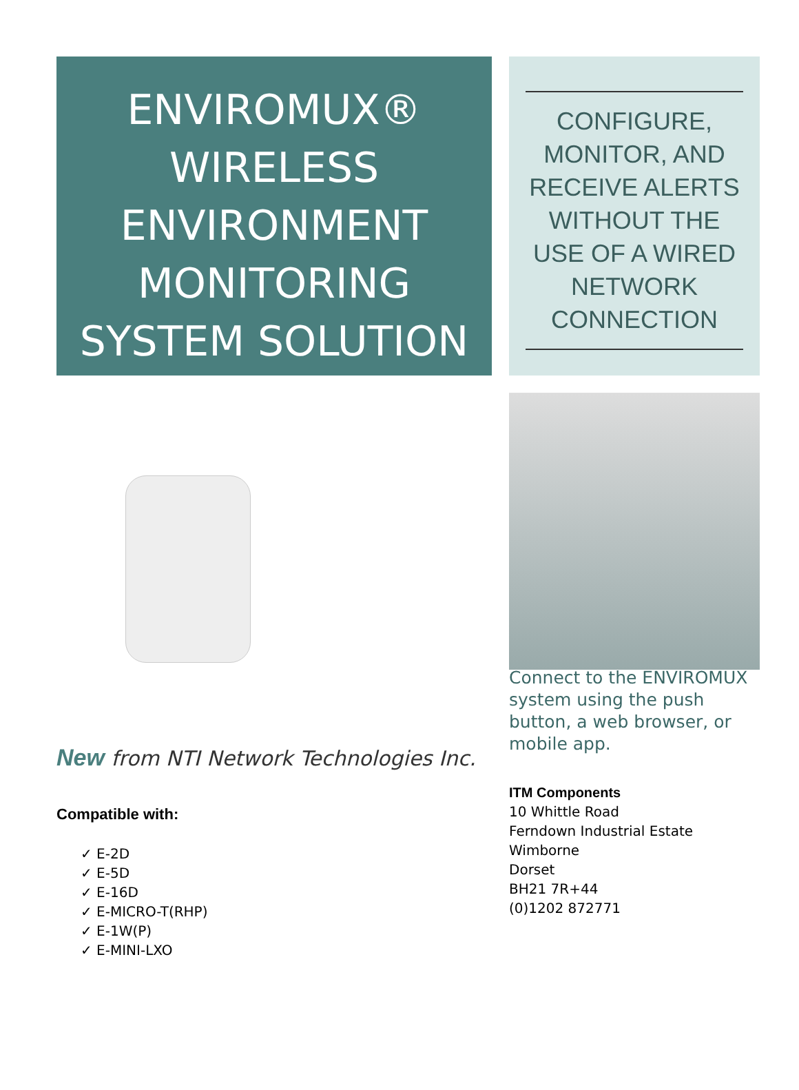ENVIROMUX®
WIRELESS
ENVIRONMENT
MONITORING
SYSTEM SOLUTION
CONFIGURE, MONITOR, AND RECEIVE ALERTS WITHOUT THE USE OF A WIRED NETWORK CONNECTION
New from NTI Network Technologies Inc.
Compatible with:
✓ E-2D
✓ E-5D
✓ E-16D
✓ E-MICRO-T(RHP)
✓ E-1W(P)
✓ E-MINI-LXO
Connect to the ENVIROMUX system using the push button, a web browser, or mobile app.
ITM Components
10 Whittle Road
Ferndown Industrial Estate
Wimborne
Dorset
BH21 7R+44
(0)1202 872771